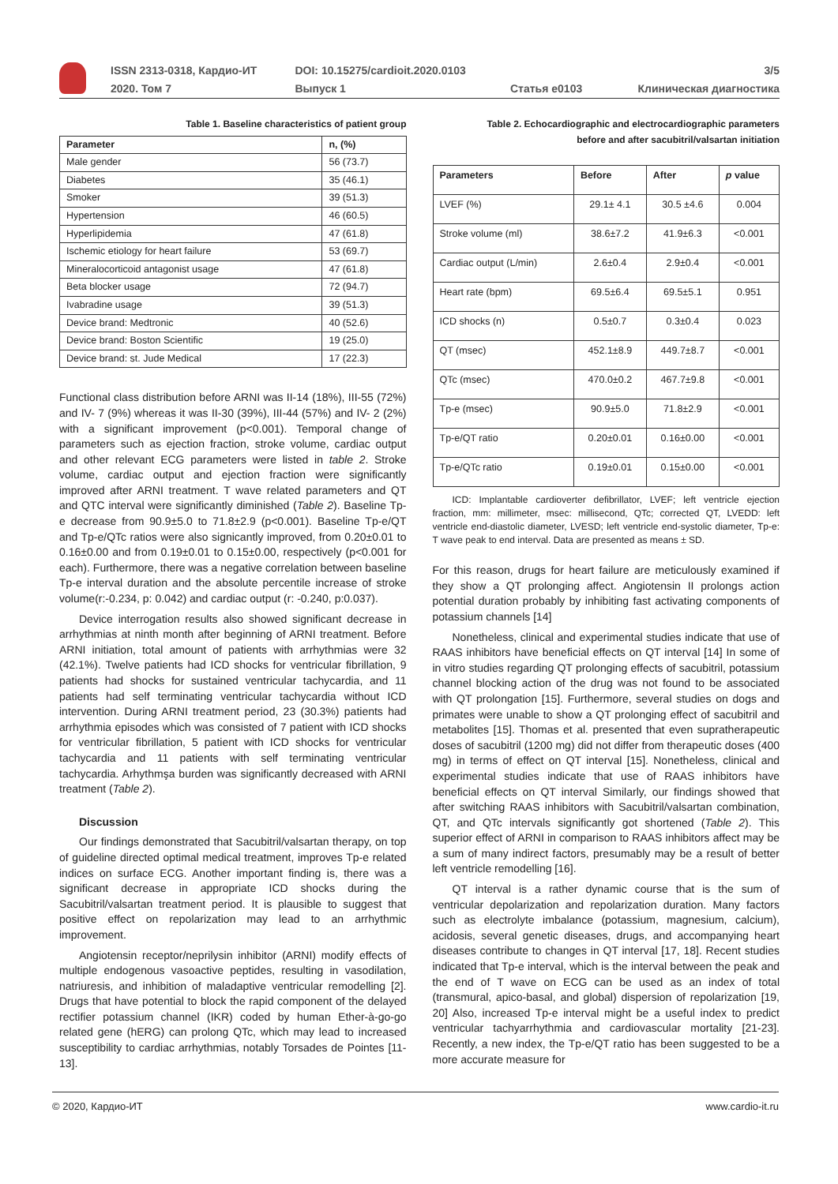| | ISSN 2313-0318, Кардио-ИТ | DOI: 10.15275/cardioit.2020.0103 | | 3/5 |
| | 2020. Том 7 | Выпуск 1 | Статья e0103 | Клиническая диагностика |
Table 1. Baseline characteristics of patient group
| Parameter | n, (%) |
| --- | --- |
| Male gender | 56 (73.7) |
| Diabetes | 35 (46.1) |
| Smoker | 39 (51.3) |
| Hypertension | 46 (60.5) |
| Hyperlipidemia | 47 (61.8) |
| Ischemic etiology for heart failure | 53 (69.7) |
| Mineralocorticoid antagonist usage | 47 (61.8) |
| Beta blocker usage | 72 (94.7) |
| Ivabradine usage | 39 (51.3) |
| Device brand: Medtronic | 40 (52.6) |
| Device brand: Boston Scientific | 19 (25.0) |
| Device brand: st. Jude Medical | 17 (22.3) |
Functional class distribution before ARNI was II-14 (18%), III-55 (72%) and IV- 7 (9%) whereas it was II-30 (39%), III-44 (57%) and IV- 2 (2%) with a significant improvement (p<0.001). Temporal change of parameters such as ejection fraction, stroke volume, cardiac output and other relevant ECG parameters were listed in table 2. Stroke volume, cardiac output and ejection fraction were significantly improved after ARNI treatment. T wave related parameters and QT and QTC interval were significantly diminished (Table 2). Baseline Tp-e decrease from 90.9±5.0 to 71.8±2.9 (p<0.001). Baseline Tp-e/QT and Tp-e/QTc ratios were also signicantly improved, from 0.20±0.01 to 0.16±0.00 and from 0.19±0.01 to 0.15±0.00, respectively (p<0.001 for each). Furthermore, there was a negative correlation between baseline Tp-e interval duration and the absolute percentile increase of stroke volume(r:-0.234, p: 0.042) and cardiac output (r: -0.240, p:0.037).
Device interrogation results also showed significant decrease in arrhythmias at ninth month after beginning of ARNI treatment. Before ARNI initiation, total amount of patients with arrhythmias were 32 (42.1%). Twelve patients had ICD shocks for ventricular fibrillation, 9 patients had shocks for sustained ventricular tachycardia, and 11 patients had self terminating ventricular tachycardia without ICD intervention. During ARNI treatment period, 23 (30.3%) patients had arrhythmia episodes which was consisted of 7 patient with ICD shocks for ventricular fibrillation, 5 patient with ICD shocks for ventricular tachycardia and 11 patients with self terminating ventricular tachycardia. Arhythmşa burden was significantly decreased with ARNI treatment (Table 2).
Discussion
Our findings demonstrated that Sacubitril/valsartan therapy, on top of guideline directed optimal medical treatment, improves Tp-e related indices on surface ECG. Another important finding is, there was a significant decrease in appropriate ICD shocks during the Sacubitril/valsartan treatment period. It is plausible to suggest that positive effect on repolarization may lead to an arrhythmic improvement.
Angiotensin receptor/neprilysin inhibitor (ARNI) modify effects of multiple endogenous vasoactive peptides, resulting in vasodilation, natriuresis, and inhibition of maladaptive ventricular remodelling [2]. Drugs that have potential to block the rapid component of the delayed rectifier potassium channel (IKR) coded by human Ether-à-go-go related gene (hERG) can prolong QTc, which may lead to increased susceptibility to cardiac arrhythmias, notably Torsades de Pointes [11-13].
Table 2. Echocardiographic and electrocardiographic parameters
before and after sacubitril/valsartan initiation
| Parameters | Before | After | p value |
| --- | --- | --- | --- |
| LVEF (%) | 29.1± 4.1 | 30.5 ±4.6 | 0.004 |
| Stroke volume (ml) | 38.6±7.2 | 41.9±6.3 | <0.001 |
| Cardiac output (L/min) | 2.6±0.4 | 2.9±0.4 | <0.001 |
| Heart rate (bpm) | 69.5±6.4 | 69.5±5.1 | 0.951 |
| ICD shocks (n) | 0.5±0.7 | 0.3±0.4 | 0.023 |
| QT (msec) | 452.1±8.9 | 449.7±8.7 | <0.001 |
| QTc (msec) | 470.0±0.2 | 467.7±9.8 | <0.001 |
| Tp-e (msec) | 90.9±5.0 | 71.8±2.9 | <0.001 |
| Tp-e/QT ratio | 0.20±0.01 | 0.16±0.00 | <0.001 |
| Tp-e/QTc ratio | 0.19±0.01 | 0.15±0.00 | <0.001 |
ICD: Implantable cardioverter defibrillator, LVEF; left ventricle ejection fraction, mm: millimeter, msec: millisecond, QTc; corrected QT, LVEDD: left ventricle end-diastolic diameter, LVESD; left ventricle end-systolic diameter, Tp-e: T wave peak to end interval. Data are presented as means ± SD.
For this reason, drugs for heart failure are meticulously examined if they show a QT prolonging affect. Angiotensin II prolongs action potential duration probably by inhibiting fast activating components of potassium channels [14]
Nonetheless, clinical and experimental studies indicate that use of RAAS inhibitors have beneficial effects on QT interval [14] In some of in vitro studies regarding QT prolonging effects of sacubitril, potassium channel blocking action of the drug was not found to be associated with QT prolongation [15]. Furthermore, several studies on dogs and primates were unable to show a QT prolonging effect of sacubitril and metabolites [15]. Thomas et al. presented that even supratherapeutic doses of sacubitril (1200 mg) did not differ from therapeutic doses (400 mg) in terms of effect on QT interval [15]. Nonetheless, clinical and experimental studies indicate that use of RAAS inhibitors have beneficial effects on QT interval Similarly, our findings showed that after switching RAAS inhibitors with Sacubitril/valsartan combination, QT, and QTc intervals significantly got shortened (Table 2). This superior effect of ARNI in comparison to RAAS inhibitors affect may be a sum of many indirect factors, presumably may be a result of better left ventricle remodelling [16].
QT interval is a rather dynamic course that is the sum of ventricular depolarization and repolarization duration. Many factors such as electrolyte imbalance (potassium, magnesium, calcium), acidosis, several genetic diseases, drugs, and accompanying heart diseases contribute to changes in QT interval [17, 18]. Recent studies indicated that Tp-e interval, which is the interval between the peak and the end of T wave on ECG can be used as an index of total (transmural, apico-basal, and global) dispersion of repolarization [19, 20] Also, increased Tp-e interval might be a useful index to predict ventricular tachyarrhythmia and cardiovascular mortality [21-23]. Recently, a new index, the Tp-e/QT ratio has been suggested to be a more accurate measure for
© 2020, Кардио-ИТ www.cardio-it.ru